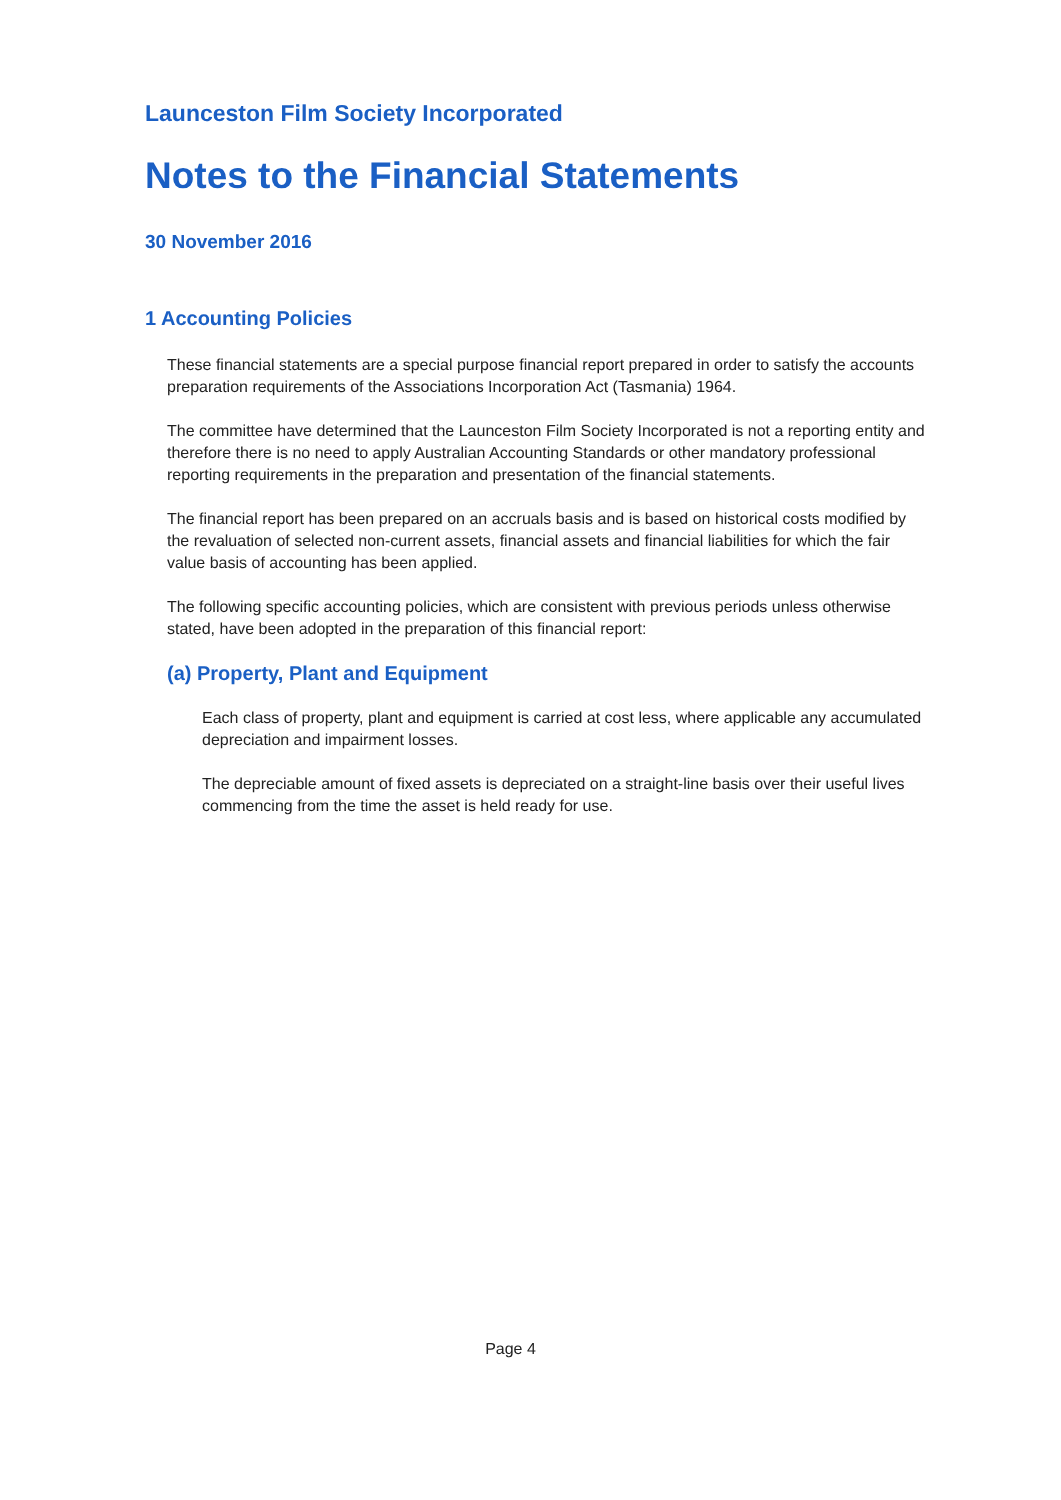Launceston Film Society Incorporated
Notes to the Financial Statements
30 November 2016
1 Accounting Policies
These financial statements are a special purpose financial report prepared in order to satisfy the accounts preparation requirements of the Associations Incorporation Act (Tasmania) 1964.
The committee have determined that the Launceston Film Society Incorporated is not a reporting entity and therefore there is no need to apply Australian Accounting Standards or other mandatory professional reporting requirements in the preparation and presentation of the financial statements.
The financial report has been prepared on an accruals basis and is based on historical costs modified by the revaluation of selected non-current assets, financial assets and financial liabilities for which the fair value basis of accounting has been applied.
The following specific accounting policies, which are consistent with previous periods unless otherwise stated, have been adopted in the preparation of this financial report:
(a) Property, Plant and Equipment
Each class of property, plant and equipment is carried at cost less, where applicable any accumulated depreciation and impairment losses.
The depreciable amount of fixed assets is depreciated on a straight-line basis over their useful lives commencing from the time the asset is held ready for use.
Page 4